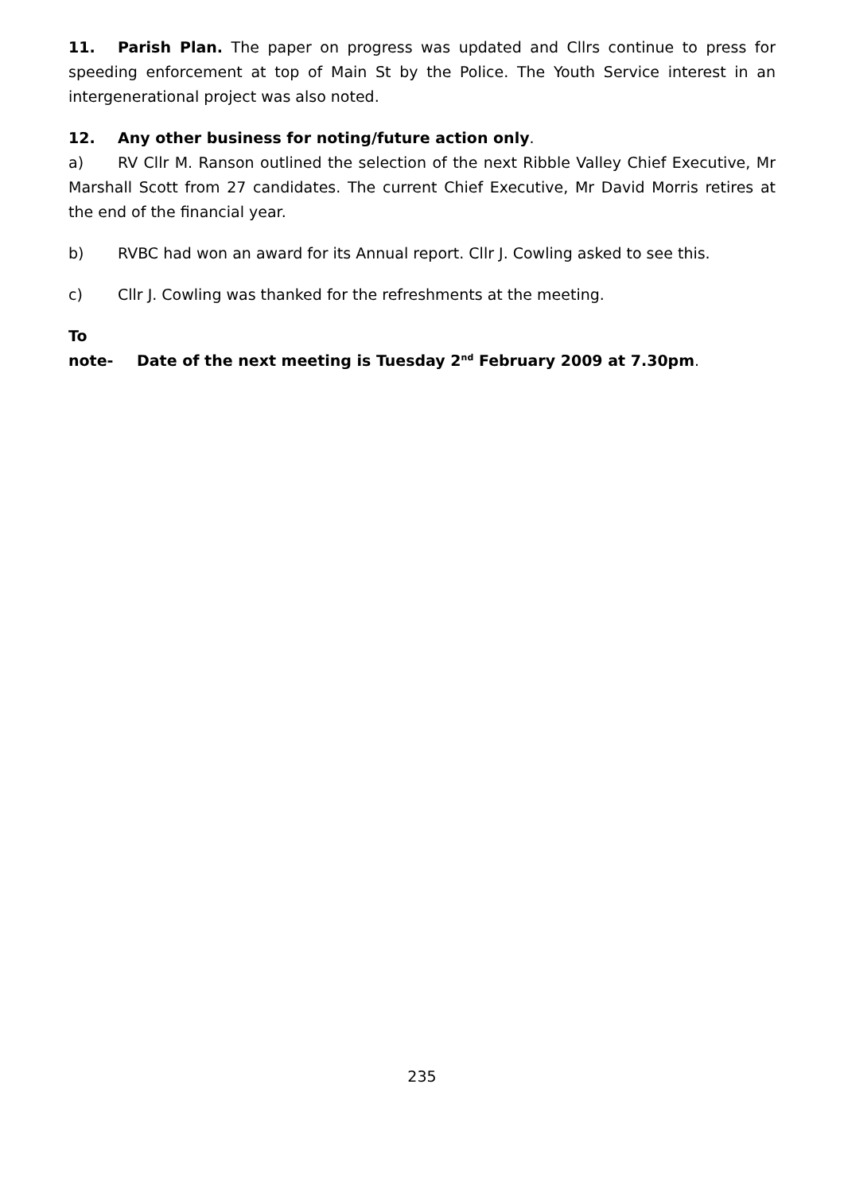11. Parish Plan. The paper on progress was updated and Cllrs continue to press for speeding enforcement at top of Main St by the Police. The Youth Service interest in an intergenerational project was also noted.
12. Any other business for noting/future action only.
a) RV Cllr M. Ranson outlined the selection of the next Ribble Valley Chief Executive, Mr Marshall Scott from 27 candidates. The current Chief Executive, Mr David Morris retires at the end of the financial year.
b) RVBC had won an award for its Annual report. Cllr J. Cowling asked to see this.
c) Cllr J. Cowling was thanked for the refreshments at the meeting.
To note- Date of the next meeting is Tuesday 2<sup>nd</sup> February 2009 at 7.30pm.
235